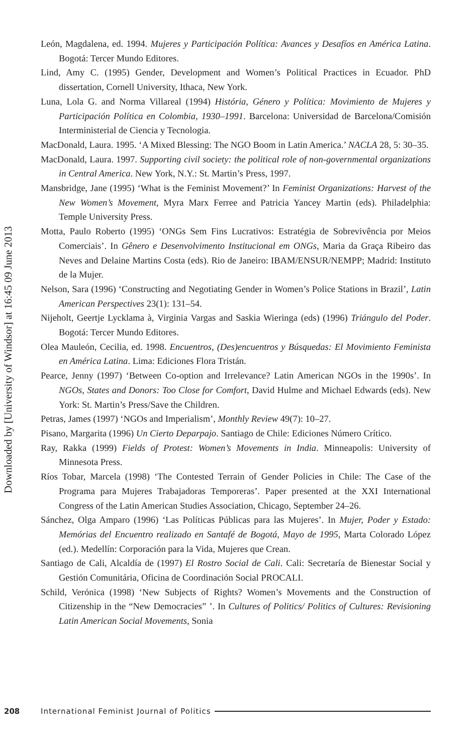Downloaded by [University of Windsor] at 16:45 09 June 2013
León, Magdalena, ed. 1994. Mujeres y Participación Política: Avances y Desafíos en América Latina. Bogotá: Tercer Mundo Editores.
Lind, Amy C. (1995) Gender, Development and Women’s Political Practices in Ecuador. PhD dissertation, Cornell University, Ithaca, New York.
Luna, Lola G. and Norma Villareal (1994) História, Género y Política: Movimiento de Mujeres y Participación Política en Colombia, 1930–1991. Barcelona: Universidad de Barcelona/Comisión Interministerial de Ciencia y Tecnologia.
MacDonald, Laura. 1995. ‘A Mixed Blessing: The NGO Boom in Latin America.’ NACLA 28, 5: 30–35.
MacDonald, Laura. 1997. Supporting civil society: the political role of non-governmental organizations in Central America. New York, N.Y.: St. Martin’s Press, 1997.
Mansbridge, Jane (1995) ‘What is the Feminist Movement?’ In Feminist Organizations: Harvest of the New Women’s Movement, Myra Marx Ferree and Patricia Yancey Martin (eds). Philadelphia: Temple University Press.
Motta, Paulo Roberto (1995) ‘ONGs Sem Fins Lucrativos: Estratégia de Sobrevivência por Meios Comerciais’. In Gênero e Desenvolvimento Institucional em ONGs, Maria da Graça Ribeiro das Neves and Delaine Martins Costa (eds). Rio de Janeiro: IBAM/ENSUR/NEMPP; Madrid: Instituto de la Mujer.
Nelson, Sara (1996) ‘Constructing and Negotiating Gender in Women’s Police Stations in Brazil’, Latin American Perspectives 23(1): 131–54.
Nijeholt, Geertje Lycklama à, Virginia Vargas and Saskia Wieringa (eds) (1996) Triángulo del Poder. Bogotá: Tercer Mundo Editores.
Olea Mauleón, Cecilia, ed. 1998. Encuentros, (Des)encuentros y Búsquedas: El Movimiento Feminista en América Latina. Lima: Ediciones Flora Tristán.
Pearce, Jenny (1997) ‘Between Co-option and Irrelevance? Latin American NGOs in the 1990s’. In NGOs, States and Donors: Too Close for Comfort, David Hulme and Michael Edwards (eds). New York: St. Martin’s Press/Save the Children.
Petras, James (1997) ‘NGOs and Imperialism’, Monthly Review 49(7): 10–27.
Pisano, Margarita (1996) Un Cierto Deparpajo. Santiago de Chile: Ediciones Número Crítico.
Ray, Rakka (1999) Fields of Protest: Women’s Movements in India. Minneapolis: University of Minnesota Press.
Ríos Tobar, Marcela (1998) ‘The Contested Terrain of Gender Policies in Chile: The Case of the Programa para Mujeres Trabajadoras Temporeras’. Paper presented at the XXI International Congress of the Latin American Studies Association, Chicago, September 24–26.
Sánchez, Olga Amparo (1996) ‘Las Políticas Públicas para las Mujeres’. In Mujer, Poder y Estado: Memórias del Encuentro realizado en Santafé de Bogotá, Mayo de 1995, Marta Colorado López (ed.). Medellín: Corporación para la Vida, Mujeres que Crean.
Santiago de Cali, Alcaldía de (1997) El Rostro Social de Cali. Cali: Secretaría de Bienestar Social y Gestión Comunitária, Oficina de Coordinación Social PROCALI.
Schild, Verónica (1998) ‘New Subjects of Rights? Women’s Movements and the Construction of Citizenship in the “New Democracies” ’. In Cultures of Politics/ Politics of Cultures: Revisioning Latin American Social Movements, Sonia
208 International Feminist Journal of Politics